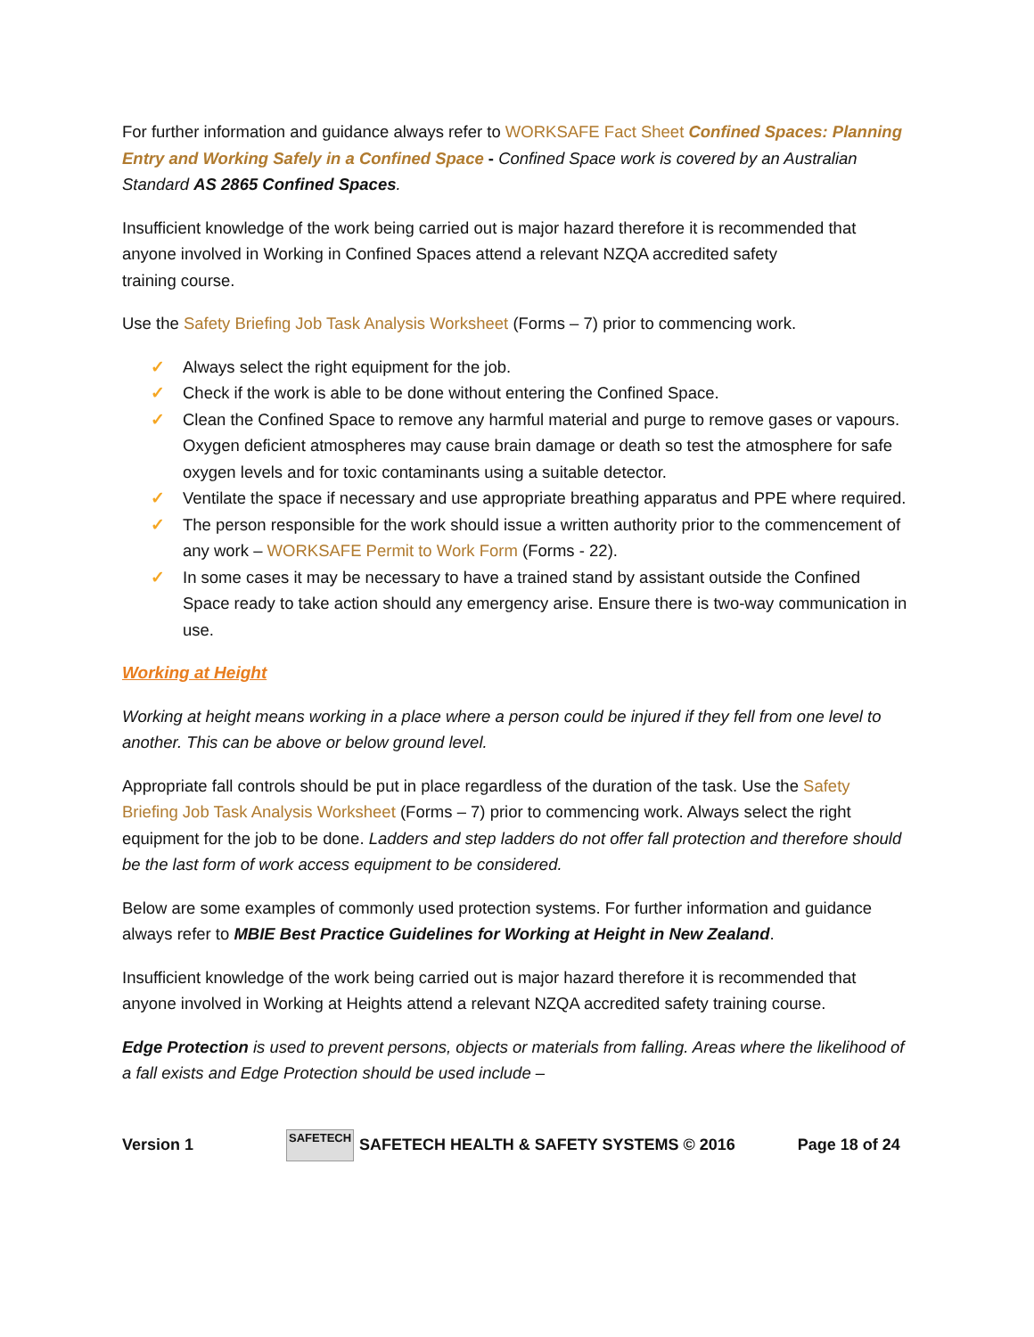For further information and guidance always refer to WORKSAFE Fact Sheet Confined Spaces: Planning Entry and Working Safely in a Confined Space - Confined Space work is covered by an Australian Standard AS 2865 Confined Spaces.
Insufficient knowledge of the work being carried out is major hazard therefore it is recommended that anyone involved in Working in Confined Spaces attend a relevant NZQA accredited safety
training course.
Use the Safety Briefing Job Task Analysis Worksheet (Forms – 7) prior to commencing work.
✓ Always select the right equipment for the job.
✓ Check if the work is able to be done without entering the Confined Space.
✓ Clean the Confined Space to remove any harmful material and purge to remove gases or vapours. Oxygen deficient atmospheres may cause brain damage or death so test the atmosphere for safe oxygen levels and for toxic contaminants using a suitable detector.
✓ Ventilate the space if necessary and use appropriate breathing apparatus and PPE where required.
✓ The person responsible for the work should issue a written authority prior to the commencement of any work – WORKSAFE Permit to Work Form (Forms - 22).
✓ In some cases it may be necessary to have a trained stand by assistant outside the Confined Space ready to take action should any emergency arise. Ensure there is two-way communication in use.
Working at Height
Working at height means working in a place where a person could be injured if they fell from one level to another. This can be above or below ground level.
Appropriate fall controls should be put in place regardless of the duration of the task. Use the Safety Briefing Job Task Analysis Worksheet (Forms – 7) prior to commencing work. Always select the right equipment for the job to be done. Ladders and step ladders do not offer fall protection and therefore should be the last form of work access equipment to be considered.
Below are some examples of commonly used protection systems. For further information and guidance always refer to MBIE Best Practice Guidelines for Working at Height in New Zealand.
Insufficient knowledge of the work being carried out is major hazard therefore it is recommended that anyone involved in Working at Heights attend a relevant NZQA accredited safety training course.
Edge Protection is used to prevent persons, objects or materials from falling. Areas where the likelihood of a fall exists and Edge Protection should be used include –
Version 1
SAFETECH
SAFETECH HEALTH & SAFETY SYSTEMS © 2016 Page 18 of 24